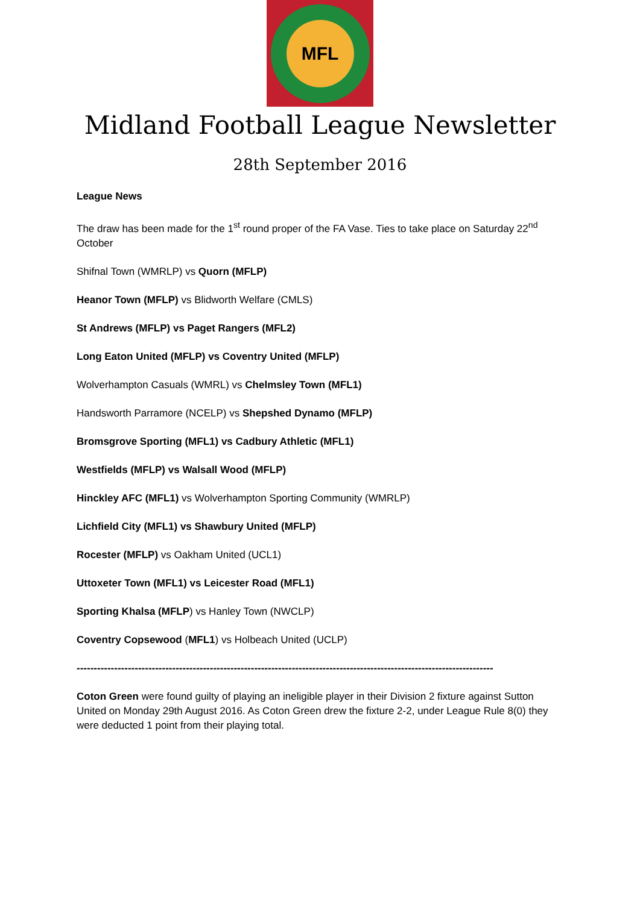MFL
Midland Football League Newsletter
28th September 2016
League News
The draw has been made for the 1<sup>st</sup> round proper of the FA Vase. Ties to take place on Saturday 22<sup>nd</sup> October
Shifnal Town (WMRLP) vs Quorn (MFLP)
Heanor Town (MFLP) vs Blidworth Welfare (CMLS)
St Andrews (MFLP) vs Paget Rangers (MFL2)
Long Eaton United (MFLP) vs Coventry United (MFLP)
Wolverhampton Casuals (WMRL) vs Chelmsley Town (MFL1)
Handsworth Parramore (NCELP) vs Shepshed Dynamo (MFLP)
Bromsgrove Sporting (MFL1) vs Cadbury Athletic (MFL1)
Westfields (MFLP) vs Walsall Wood (MFLP)
Hinckley AFC (MFL1) vs Wolverhampton Sporting Community (WMRLP)
Lichfield City (MFL1) vs Shawbury United (MFLP)
Rocester (MFLP) vs Oakham United (UCL1)
Uttoxeter Town (MFL1) vs Leicester Road (MFL1)
Sporting Khalsa (MFLP) vs Hanley Town (NWCLP)
Coventry Copsewood (MFL1) vs Holbeach United (UCLP)
--------------------------------------------------------------------------------------------------------------------------
Coton Green were found guilty of playing an ineligible player in their Division 2 fixture against Sutton United on Monday 29th August 2016. As Coton Green drew the fixture 2-2, under League Rule 8(0) they were deducted 1 point from their playing total.